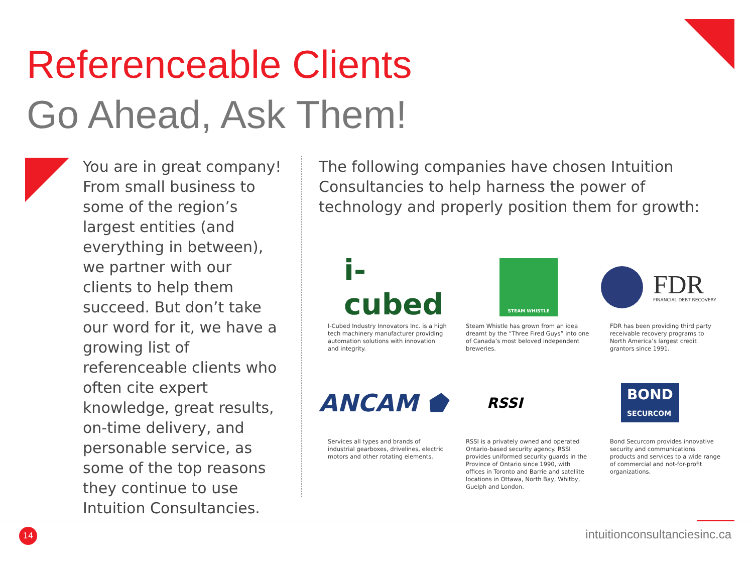Referenceable Clients
Go Ahead, Ask Them!
You are in great company! From small business to some of the region’s largest entities (and everything in between), we partner with our clients to help them succeed. But don’t take our word for it, we have a growing list of referenceable clients who often cite expert knowledge, great results, on-time delivery, and personable service, as some of the top reasons they continue to use Intuition Consultancies.
The following companies have chosen Intuition Consultancies to help harness the power of technology and properly position them for growth:
i-cubed
I-Cubed Industry Innovators Inc. is a high tech machinery manufacturer providing automation solutions with innovation and integrity.
STEAM WHISTLE
Steam Whistle has grown from an idea dreamt by the “Three Fired Guys” into one of Canada’s most beloved independent breweries.
FDR
FINANCIAL DEBT RECOVERY
FDR has been providing third party receivable recovery programs to North America’s largest credit grantors since 1991.
ANCAM ⬟
Services all types and brands of industrial gearboxes, drivelines, electric motors and other rotating elements.
RSSI
RSSI is a privately owned and operated Ontario-based security agency. RSSI provides uniformed security guards in the Province of Ontario since 1990, with offices in Toronto and Barrie and satellite locations in Ottawa, North Bay, Whitby, Guelph and London.
BOND
SECURCOM
Bond Securcom provides innovative security and communications products and services to a wide range of commercial and not-for-profit organizations.
14 intuitionconsultanciesinc.ca